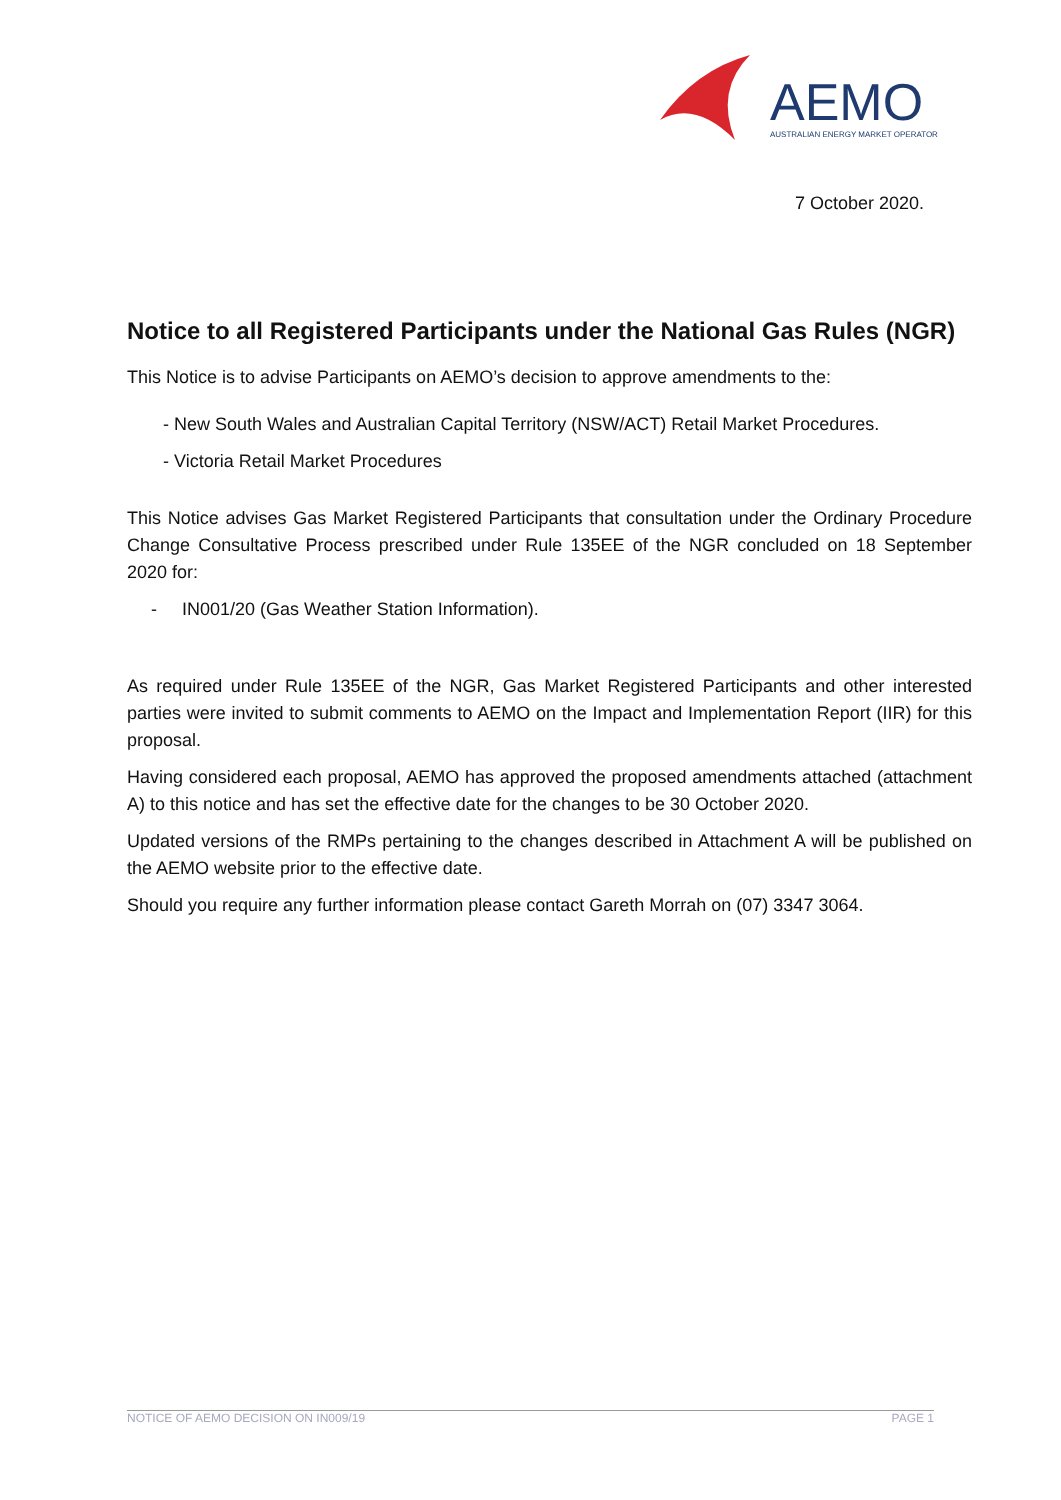AEMO
AUSTRALIAN ENERGY MARKET OPERATOR
7 October 2020.
Notice to all Registered Participants under the National Gas Rules (NGR)
This Notice is to advise Participants on AEMO’s decision to approve amendments to the:
- New South Wales and Australian Capital Territory (NSW/ACT) Retail Market Procedures.
- Victoria Retail Market Procedures
This Notice advises Gas Market Registered Participants that consultation under the Ordinary Procedure Change Consultative Process prescribed under Rule 135EE of the NGR concluded on 18 September 2020 for:
- IN001/20 (Gas Weather Station Information).
As required under Rule 135EE of the NGR, Gas Market Registered Participants and other interested parties were invited to submit comments to AEMO on the Impact and Implementation Report (IIR) for this proposal.
Having considered each proposal, AEMO has approved the proposed amendments attached (attachment A) to this notice and has set the effective date for the changes to be 30 October 2020.
Updated versions of the RMPs pertaining to the changes described in Attachment A will be published on the AEMO website prior to the effective date.
Should you require any further information please contact Gareth Morrah on (07) 3347 3064.
NOTICE OF AEMO DECISION ON IN009/19 PAGE 1